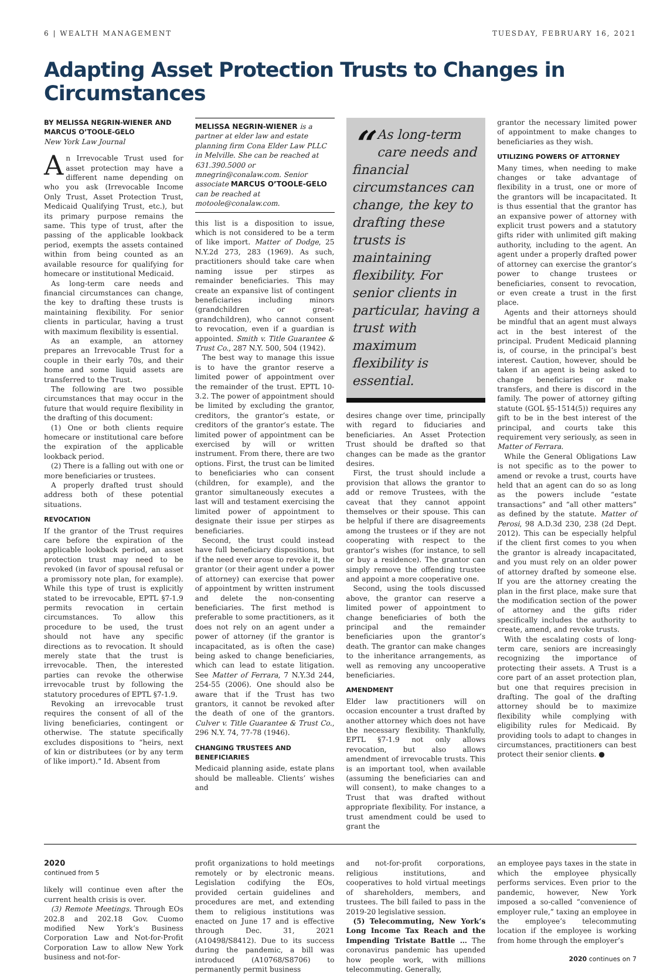6 | WEALTH MANAGEMENT TUESDAY, FEBRUARY 16, 2021
Adapting Asset Protection Trusts to Changes in Circumstances
BY MELISSA NEGRIN-WIENER AND MARCUS O’TOOLE-GELO
New York Law Journal
An Irrevocable Trust used for asset protection may have a different name depending on who you ask (Irrevocable Income Only Trust, Asset Protection Trust, Medicaid Qualifying Trust, etc.), but its primary purpose remains the same. This type of trust, after the passing of the applicable lookback period, exempts the assets contained within from being counted as an available resource for qualifying for homecare or institutional Medicaid.
As long-term care needs and financial circumstances can change, the key to drafting these trusts is maintaining flexibility. For senior clients in particular, having a trust with maximum flexibility is essential.
As an example, an attorney prepares an Irrevocable Trust for a couple in their early 70s, and their home and some liquid assets are transferred to the Trust.
The following are two possible circumstances that may occur in the future that would require flexibility in the drafting of this document:
(1) One or both clients require homecare or institutional care before the expiration of the applicable lookback period.
(2) There is a falling out with one or more beneficiaries or trustees.
A properly drafted trust should address both of these potential situations.
REVOCATION
If the grantor of the Trust requires care before the expiration of the applicable lookback period, an asset protection trust may need to be revoked (in favor of spousal refusal or a promissory note plan, for example). While this type of trust is explicitly stated to be irrevocable, EPTL §7-1.9 permits revocation in certain circumstances. To allow this procedure to be used, the trust should not have any specific directions as to revocation. It should merely state that the trust is irrevocable. Then, the interested parties can revoke the otherwise irrevocable trust by following the statutory procedures of EPTL §7-1.9.
Revoking an irrevocable trust requires the consent of all of the living beneficiaries, contingent or otherwise. The statute specifically excludes dispositions to “heirs, next of kin or distributees (or by any term of like import).” Id. Absent from
MELISSA NEGRIN-WIENER is a partner at elder law and estate planning firm Cona Elder Law PLLC in Melville. She can be reached at 631.390.5000 or mnegrin@conalaw.com. Senior associate MARCUS O’TOOLE-GELO can be reached at motoole@conalaw.com.
this list is a disposition to issue, which is not considered to be a term of like import. Matter of Dodge, 25 N.Y.2d 273, 283 (1969). As such, practitioners should take care when naming issue per stirpes as remainder beneficiaries. This may create an expansive list of contingent beneficiaries including minors (grandchildren or great-grandchildren), who cannot consent to revocation, even if a guardian is appointed. Smith v. Title Guarantee & Trust Co., 287 N.Y. 500, 504 (1942).
The best way to manage this issue is to have the grantor reserve a limited power of appointment over the remainder of the trust. EPTL 10-3.2. The power of appointment should be limited by excluding the grantor, creditors, the grantor’s estate, or creditors of the grantor’s estate. The limited power of appointment can be exercised by will or written instrument. From there, there are two options. First, the trust can be limited to beneficiaries who can consent (children, for example), and the grantor simultaneously executes a last will and testament exercising the limited power of appointment to designate their issue per stirpes as beneficiaries.
Second, the trust could instead have full beneficiary dispositions, but if the need ever arose to revoke it, the grantor (or their agent under a power of attorney) can exercise that power of appointment by written instrument and delete the non-consenting beneficiaries. The first method is preferable to some practitioners, as it does not rely on an agent under a power of attorney (if the grantor is incapacitated, as is often the case) being asked to change beneficiaries, which can lead to estate litigation. See Matter of Ferrara, 7 N.Y.3d 244, 254-55 (2006). One should also be aware that if the Trust has two grantors, it cannot be revoked after the death of one of the grantors. Culver v. Title Guarantee & Trust Co., 296 N.Y. 74, 77-78 (1946).
CHANGING TRUSTEES AND BENEFICIARIES
Medicaid planning aside, estate plans should be malleable. Clients’ wishes and
“As long-term care needs and financial circumstances can change, the key to drafting these trusts is maintaining flexibility. For senior clients in particular, having a trust with maximum flexibility is essential.
desires change over time, principally with regard to fiduciaries and beneficiaries. An Asset Protection Trust should be drafted so that changes can be made as the grantor desires.
First, the trust should include a provision that allows the grantor to add or remove Trustees, with the caveat that they cannot appoint themselves or their spouse. This can be helpful if there are disagreements among the trustees or if they are not cooperating with respect to the grantor’s wishes (for instance, to sell or buy a residence). The grantor can simply remove the offending trustee and appoint a more cooperative one.
Second, using the tools discussed above, the grantor can reserve a limited power of appointment to change beneficiaries of both the principal and the remainder beneficiaries upon the grantor’s death. The grantor can make changes to the inheritance arrangements, as well as removing any uncooperative beneficiaries.
AMENDMENT
Elder law practitioners will on occasion encounter a trust drafted by another attorney which does not have the necessary flexibility. Thankfully, EPTL §7-1.9 not only allows revocation, but also allows amendment of irrevocable trusts. This is an important tool, when available (assuming the beneficiaries can and will consent), to make changes to a Trust that was drafted without appropriate flexibility. For instance, a trust amendment could be used to grant the
grantor the necessary limited power of appointment to make changes to beneficiaries as they wish.
UTILIZING POWERS OF ATTORNEY
Many times, when needing to make changes or take advantage of flexibility in a trust, one or more of the grantors will be incapacitated. It is thus essential that the grantor has an expansive power of attorney with explicit trust powers and a statutory gifts rider with unlimited gift making authority, including to the agent. An agent under a properly drafted power of attorney can exercise the grantor’s power to change trustees or beneficiaries, consent to revocation, or even create a trust in the first place.
Agents and their attorneys should be mindful that an agent must always act in the best interest of the principal. Prudent Medicaid planning is, of course, in the principal’s best interest. Caution, however, should be taken if an agent is being asked to change beneficiaries or make transfers, and there is discord in the family. The power of attorney gifting statute (GOL §5-1514(5)) requires any gift to be in the best interest of the principal, and courts take this requirement very seriously, as seen in Matter of Ferrara.
While the General Obligations Law is not specific as to the power to amend or revoke a trust, courts have held that an agent can do so as long as the powers include “estate transactions” and “all other matters” as defined by the statute. Matter of Perosi, 98 A.D.3d 230, 238 (2d Dept. 2012). This can be especially helpful if the client first comes to you when the grantor is already incapacitated, and you must rely on an older power of attorney drafted by someone else. If you are the attorney creating the plan in the first place, make sure that the modification section of the power of attorney and the gifts rider specifically includes the authority to create, amend, and revoke trusts.
With the escalating costs of long-term care, seniors are increasingly recognizing the importance of protecting their assets. A Trust is a core part of an asset protection plan, but one that requires precision in drafting. The goal of the drafting attorney should be to maximize flexibility while complying with eligibility rules for Medicaid. By providing tools to adapt to changes in circumstances, practitioners can best protect their senior clients. ●
2020
continued from 5
likely will continue even after the current health crisis is over.
(3) Remote Meetings. Through EOs 202.8 and 202.18 Gov. Cuomo modified New York’s Business Corporation Law and Not-for-Profit Corporation Law to allow New York business and not-for-
profit organizations to hold meetings remotely or by electronic means. Legislation codifying the EOs, provided certain guidelines and procedures are met, and extending them to religious institutions was enacted on June 17 and is effective through Dec. 31, 2021 (A10498/S8412). Due to its success during the pandemic, a bill was introduced (A10768/S8706) to permanently permit business
and not-for-profit corporations, religious institutions, and cooperatives to hold virtual meetings of shareholders, members, and trustees. The bill failed to pass in the 2019-20 legislative session.
(5) Telecommuting, New York’s Long Income Tax Reach and the Impending Tristate Battle … The coronavirus pandemic has upended how people work, with millions telecommuting. Generally,
an employee pays taxes in the state in which the employee physically performs services. Even prior to the pandemic, however, New York imposed a so-called “convenience of employer rule,” taxing an employee in the employee’s telecommuting location if the employee is working from home through the employer’s
2020 continues on 7